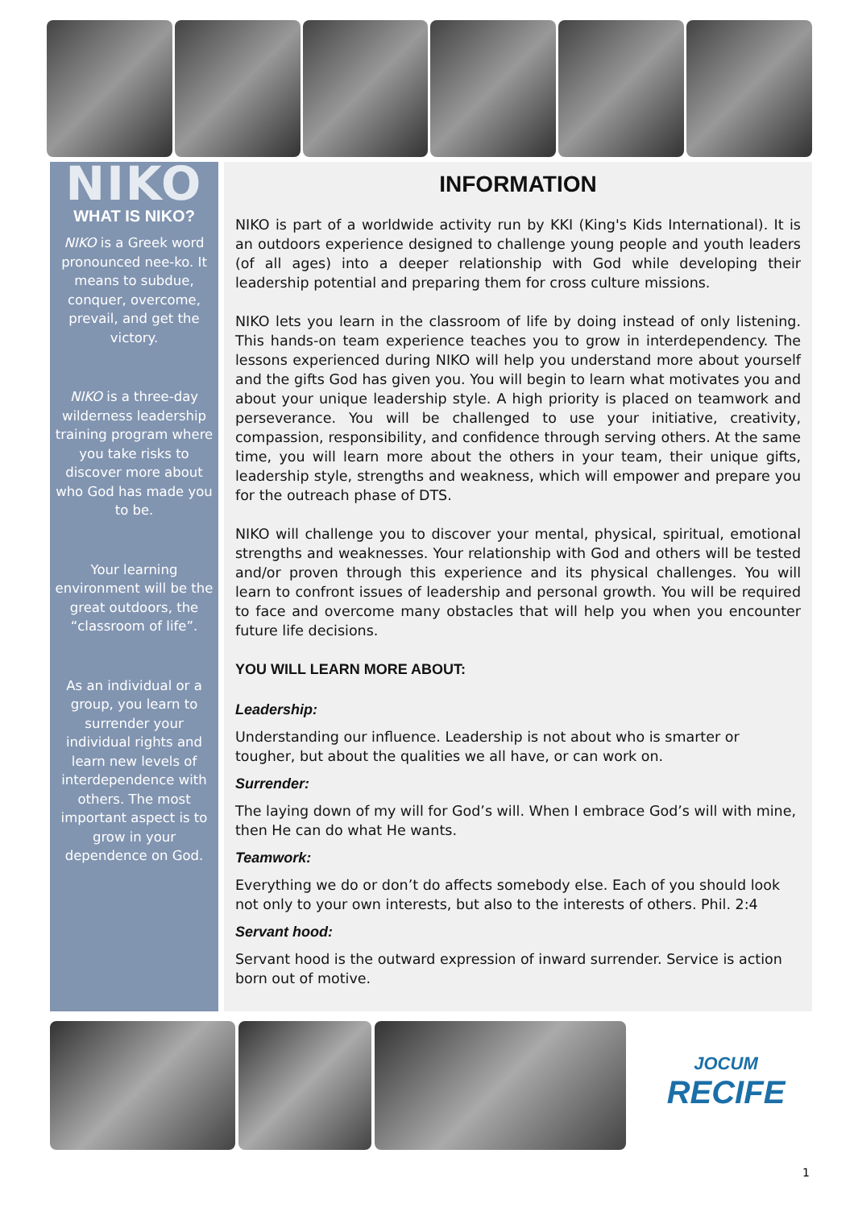NIKO
WHAT IS NIKO?
NIKO is a Greek word pronounced nee-ko. It means to subdue, conquer, overcome, prevail, and get the victory.
NIKO is a three-day wilderness leadership training program where you take risks to discover more about who God has made you to be.
Your learning environment will be the great outdoors, the “classroom of life”.
As an individual or a group, you learn to surrender your individual rights and learn new levels of interdependence with others. The most important aspect is to grow in your dependence on God.
INFORMATION
NIKO is part of a worldwide activity run by KKI (King's Kids International). It is an outdoors experience designed to challenge young people and youth leaders (of all ages) into a deeper relationship with God while developing their leadership potential and preparing them for cross culture missions.
NIKO lets you learn in the classroom of life by doing instead of only listening. This hands-on team experience teaches you to grow in interdependency. The lessons experienced during NIKO will help you understand more about yourself and the gifts God has given you. You will begin to learn what motivates you and about your unique leadership style. A high priority is placed on teamwork and perseverance. You will be challenged to use your initiative, creativity, compassion, responsibility, and confidence through serving others. At the same time, you will learn more about the others in your team, their unique gifts, leadership style, strengths and weakness, which will empower and prepare you for the outreach phase of DTS.
NIKO will challenge you to discover your mental, physical, spiritual, emotional strengths and weaknesses. Your relationship with God and others will be tested and/or proven through this experience and its physical challenges. You will learn to confront issues of leadership and personal growth. You will be required to face and overcome many obstacles that will help you when you encounter future life decisions.
YOU WILL LEARN MORE ABOUT:
Leadership:
Understanding our influence. Leadership is not about who is smarter or tougher, but about the qualities we all have, or can work on.
Surrender:
The laying down of my will for God’s will. When I embrace God’s will with mine, then He can do what He wants.
Teamwork:
Everything we do or don’t do affects somebody else. Each of you should look not only to your own interests, but also to the interests of others. Phil. 2:4
Servant hood:
Servant hood is the outward expression of inward surrender. Service is action born out of motive.
JOCUM
RECIFE
1